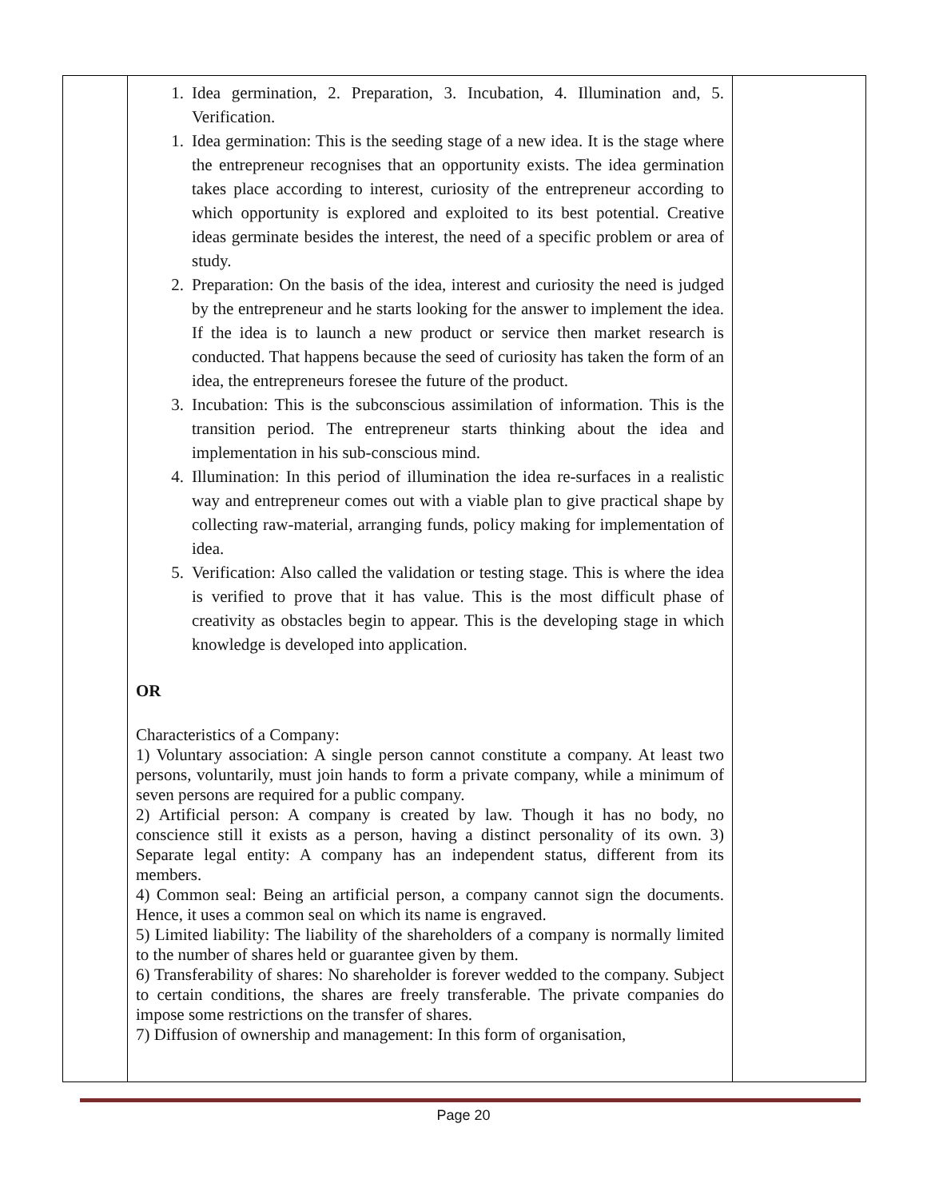| | 1. Idea germination, 2. Preparation, 3. Incubation, 4. Illumination and, 5. Verification. 1. Idea germination: This is the seeding stage of a new idea. It is the stage where the entrepreneur recognises that an opportunity exists. The idea germination takes place according to interest, curiosity of the entrepreneur according to which opportunity is explored and exploited to its best potential. Creative ideas germinate besides the interest, the need of a specific problem or area of study. 2. Preparation: On the basis of the idea, interest and curiosity the need is judged by the entrepreneur and he starts looking for the answer to implement the idea. If the idea is to launch a new product or service then market research is conducted. That happens because the seed of curiosity has taken the form of an idea, the entrepreneurs foresee the future of the product. 3. Incubation: This is the subconscious assimilation of information. This is the transition period. The entrepreneur starts thinking about the idea and implementation in his sub-conscious mind. 4. Illumination: In this period of illumination the idea re-surfaces in a realistic way and entrepreneur comes out with a viable plan to give practical shape by collecting raw-material, arranging funds, policy making for implementation of idea. 5. Verification: Also called the validation or testing stage. This is where the idea is verified to prove that it has value. This is the most difficult phase of creativity as obstacles begin to appear. This is the developing stage in which knowledge is developed into application. OR Characteristics of a Company: 1) Voluntary association: A single person cannot constitute a company. At least two persons, voluntarily, must join hands to form a private company, while a minimum of seven persons are required for a public company. 2) Artificial person: A company is created by law. Though it has no body, no conscience still it exists as a person, having a distinct personality of its own. 3) Separate legal entity: A company has an independent status, different from its members. 4) Common seal: Being an artificial person, a company cannot sign the documents. Hence, it uses a common seal on which its name is engraved. 5) Limited liability: The liability of the shareholders of a company is normally limited to the number of shares held or guarantee given by them. 6) Transferability of shares: No shareholder is forever wedded to the company. Subject to certain conditions, the shares are freely transferable. The private companies do impose some restrictions on the transfer of shares. 7) Diffusion of ownership and management: In this form of organisation, | |
Page 20